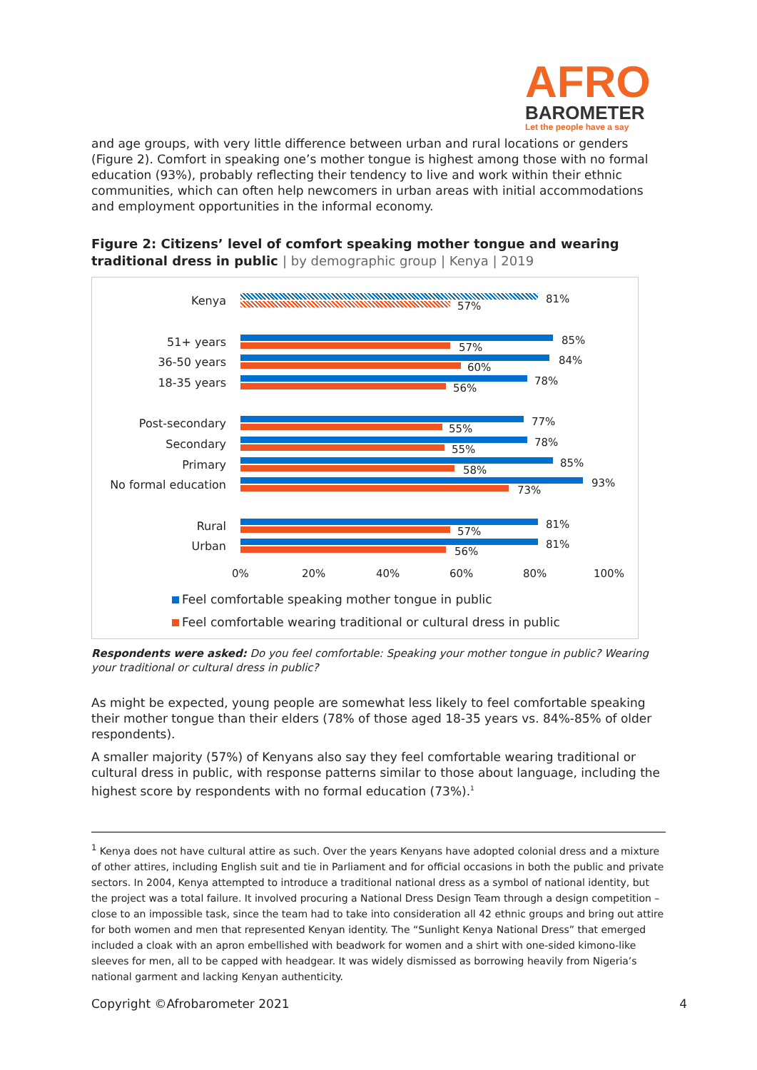AFRO
BAROMETER
Let the people have a say
and age groups, with very little difference between urban and rural locations or genders (Figure 2). Comfort in speaking one’s mother tongue is highest among those with no formal education (93%), probably reflecting their tendency to live and work within their ethnic communities, which can often help newcomers in urban areas with initial accommodations and employment opportunities in the informal economy.
Figure 2: Citizens’ level of comfort speaking mother tongue and wearing traditional dress in public | by demographic group | Kenya | 2019
Kenya 81%
57%
51+ years 85%
57%
36-50 years 84%
60%
18-35 years 78%
56%
Post-secondary 77%
55%
Secondary 78%
55%
Primary 85%
58%
No formal education 93%
73%
Rural 81%
57%
Urban 81%
56%
0% 20% 40% 60% 80% 100%
Feel comfortable speaking mother tongue in public
Feel comfortable wearing traditional or cultural dress in public
Respondents were asked: Do you feel comfortable: Speaking your mother tongue in public? Wearing your traditional or cultural dress in public?
As might be expected, young people are somewhat less likely to feel comfortable speaking their mother tongue than their elders (78% of those aged 18-35 years vs. 84%-85% of older respondents).
A smaller majority (57%) of Kenyans also say they feel comfortable wearing traditional or cultural dress in public, with response patterns similar to those about language, including the highest score by respondents with no formal education (73%).<sup>1</sup>
<sup>1</sup> Kenya does not have cultural attire as such. Over the years Kenyans have adopted colonial dress and a mixture of other attires, including English suit and tie in Parliament and for official occasions in both the public and private sectors. In 2004, Kenya attempted to introduce a traditional national dress as a symbol of national identity, but the project was a total failure. It involved procuring a National Dress Design Team through a design competition – close to an impossible task, since the team had to take into consideration all 42 ethnic groups and bring out attire for both women and men that represented Kenyan identity. The “Sunlight Kenya National Dress” that emerged included a cloak with an apron embellished with beadwork for women and a shirt with one-sided kimono-like sleeves for men, all to be capped with headgear. It was widely dismissed as borrowing heavily from Nigeria’s national garment and lacking Kenyan authenticity.
Copyright ©Afrobarometer 2021 4